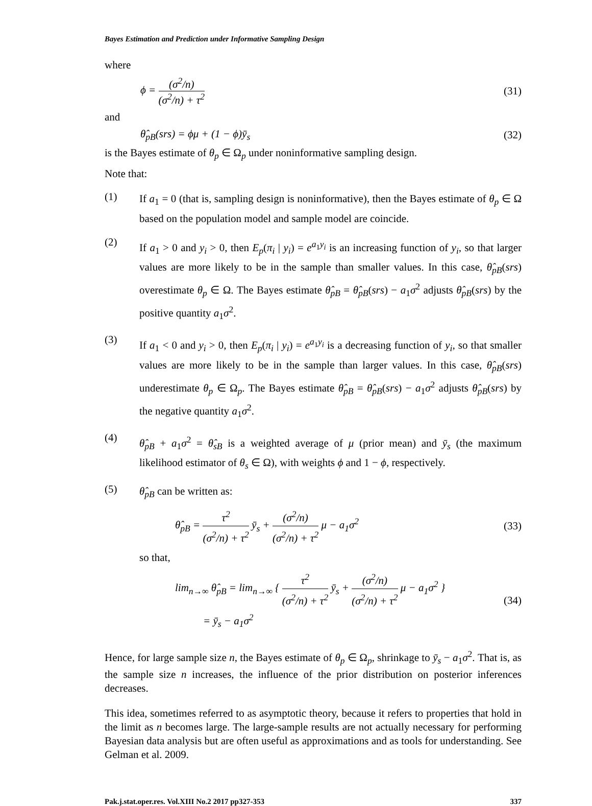Bayes Estimation and Prediction under Informative Sampling Design
where
ϕ = (σ<sup>2</sup>/n) (σ<sup>2</sup>/n) + τ<sup>2</sup> (31)
and
θ̂<sub>pB</sub>(srs) = ϕμ + (1 − ϕ)ȳ<sub>s</sub> (32)
is the Bayes estimate of θ<sub>p</sub> ∈ Ω<sub>p</sub> under noninformative sampling design.
Note that:
(1)
If a<sub>1</sub> = 0 (that is, sampling design is noninformative), then the Bayes estimate of θ<sub>p</sub> ∈ Ω based on the population model and sample model are coincide.
(2)
If a<sub>1</sub> > 0 and y<sub>i</sub> > 0, then E<sub>p</sub>(π<sub>i</sub> | y<sub>i</sub>) = e<sup>a<sub>1</sub>y<sub>i</sub></sup> is an increasing function of y<sub>i</sub>, so that larger values are more likely to be in the sample than smaller values. In this case, θ̂<sub>pB</sub>(srs) overestimate θ<sub>p</sub> ∈ Ω. The Bayes estimate θ̂<sub>pB</sub> = θ̂<sub>pB</sub>(srs) − a<sub>1</sub>σ<sup>2</sup> adjusts θ̂<sub>pB</sub>(srs) by the positive quantity a<sub>1</sub>σ<sup>2</sup>.
(3)
If a<sub>1</sub> < 0 and y<sub>i</sub> > 0, then E<sub>p</sub>(π<sub>i</sub> | y<sub>i</sub>) = e<sup>a<sub>1</sub>y<sub>i</sub></sup> is a decreasing function of y<sub>i</sub>, so that smaller values are more likely to be in the sample than larger values. In this case, θ̂<sub>pB</sub>(srs) underestimate θ<sub>p</sub> ∈ Ω<sub>p</sub>. The Bayes estimate θ̂<sub>pB</sub> = θ̂<sub>pB</sub>(srs) − a<sub>1</sub>σ<sup>2</sup> adjusts θ̂<sub>pB</sub>(srs) by the negative quantity a<sub>1</sub>σ<sup>2</sup>.
(4)
θ̂<sub>pB</sub> + a<sub>1</sub>σ<sup>2</sup> = θ̂<sub>sB</sub> is a weighted average of μ (prior mean) and ȳ<sub>s</sub> (the maximum likelihood estimator of θ<sub>s</sub> ∈ Ω), with weights ϕ and 1 − ϕ, respectively.
(5)
θ̂<sub>pB</sub> can be written as:
θ̂<sub>pB</sub> = τ<sup>2</sup> (σ<sup>2</sup>/n) + τ<sup>2</sup> ȳ<sub>s</sub> + (σ<sup>2</sup>/n) (σ<sup>2</sup>/n) + τ<sup>2</sup> μ − a<sub>1</sub>σ<sup>2</sup>
(33)
so that,
lim<sub>n→∞</sub> θ̂<sub>pB</sub> = lim<sub>n→∞</sub> { τ<sup>2</sup> (σ<sup>2</sup>/n) + τ<sup>2</sup> ȳ<sub>s</sub> + (σ<sup>2</sup>/n) (σ<sup>2</sup>/n) + τ<sup>2</sup> μ − a<sub>1</sub>σ<sup>2</sup> }
= ȳ<sub>s</sub> − a<sub>1</sub>σ<sup>2</sup>
(34)
Hence, for large sample size n, the Bayes estimate of θ<sub>p</sub> ∈ Ω<sub>p</sub>, shrinkage to ȳ<sub>s</sub> − a<sub>1</sub>σ<sup>2</sup>. That is, as the sample size n increases, the influence of the prior distribution on posterior inferences decreases.
This idea, sometimes referred to as asymptotic theory, because it refers to properties that hold in the limit as n becomes large. The large-sample results are not actually necessary for performing Bayesian data analysis but are often useful as approximations and as tools for understanding. See Gelman et al. 2009.
Pak.j.stat.oper.res. Vol.XIII No.2 2017 pp327-353 337